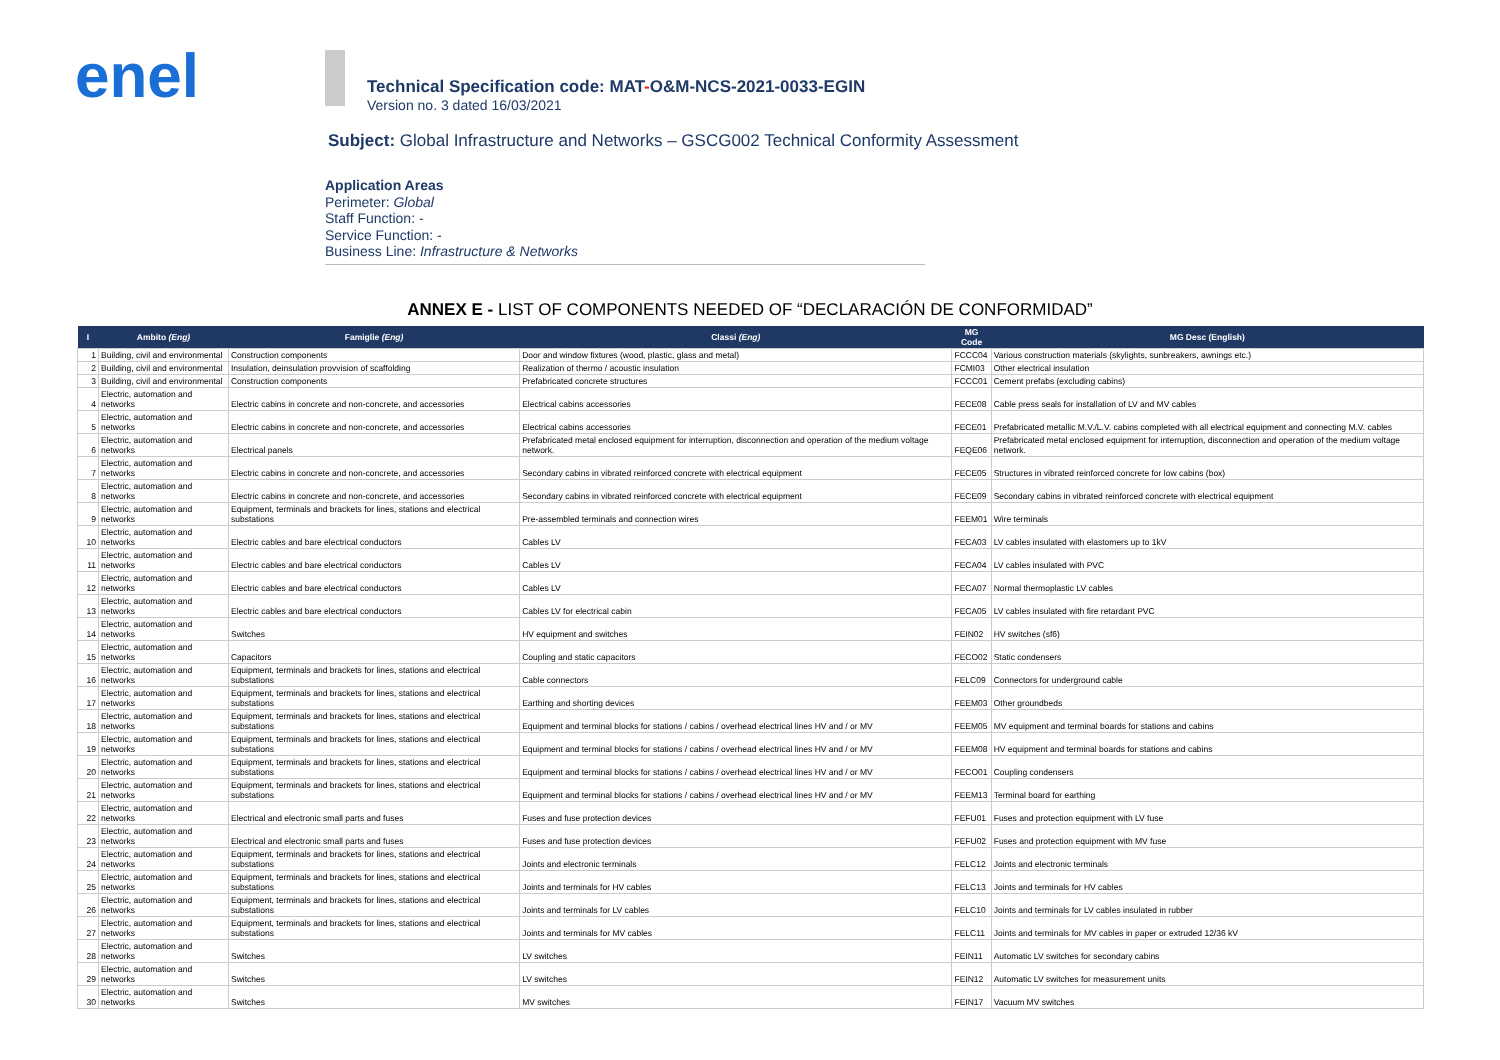enel
Technical Specification code: MAT-O&M-NCS-2021-0033-EGIN
Version no. 3 dated 16/03/2021
Subject: Global Infrastructure and Networks – GSCG002 Technical Conformity Assessment
Application Areas
Perimeter: Global
Staff Function: -
Service Function: -
Business Line: Infrastructure & Networks
ANNEX E - LIST OF COMPONENTS NEEDED OF “DECLARACIÓN DE CONFORMIDAD”
| I | Ambito (Eng) | Famiglie (Eng) | Classi (Eng) | MG Code | MG Desc (English) |
| --- | --- | --- | --- | --- | --- |
| 1 | Building, civil and environmental | Construction components | Door and window fixtures (wood, plastic, glass and metal) | FCCC04 | Various construction materials (skylights, sunbreakers, awnings etc.) |
| 2 | Building, civil and environmental | Insulation, deinsulation provvision of scaffolding | Realization of thermo / acoustic insulation | FCMI03 | Other electrical insulation |
| 3 | Building, civil and environmental | Construction components | Prefabricated concrete structures | FCCC01 | Cement prefabs (excluding cabins) |
| 4 | Electric, automation and networks | Electric cabins in concrete and non-concrete, and accessories | Electrical cabins accessories | FECE08 | Cable press seals for installation of LV and MV cables |
| 5 | Electric, automation and networks | Electric cabins in concrete and non-concrete, and accessories | Electrical cabins accessories | FECE01 | Prefabricated metallic M.V./L.V. cabins completed with all electrical equipment and connecting M.V. cables |
| 6 | Electric, automation and networks | Electrical panels | Prefabricated metal enclosed equipment for interruption, disconnection and operation of the medium voltage network. | FEQE06 | Prefabricated metal enclosed equipment for interruption, disconnection and operation of the medium voltage network. |
| 7 | Electric, automation and networks | Electric cabins in concrete and non-concrete, and accessories | Secondary cabins in vibrated reinforced concrete with electrical equipment | FECE05 | Structures in vibrated reinforced concrete for low cabins (box) |
| 8 | Electric, automation and networks | Electric cabins in concrete and non-concrete, and accessories | Secondary cabins in vibrated reinforced concrete with electrical equipment | FECE09 | Secondary cabins in vibrated reinforced concrete with electrical equipment |
| 9 | Electric, automation and networks | Equipment, terminals and brackets for lines, stations and electrical substations | Pre-assembled terminals and connection wires | FEEM01 | Wire terminals |
| 10 | Electric, automation and networks | Electric cables and bare electrical conductors | Cables LV | FECA03 | LV cables insulated with elastomers up to 1kV |
| 11 | Electric, automation and networks | Electric cables and bare electrical conductors | Cables LV | FECA04 | LV cables insulated with PVC |
| 12 | Electric, automation and networks | Electric cables and bare electrical conductors | Cables LV | FECA07 | Normal thermoplastic LV cables |
| 13 | Electric, automation and networks | Electric cables and bare electrical conductors | Cables LV for electrical cabin | FECA05 | LV cables insulated with fire retardant PVC |
| 14 | Electric, automation and networks | Switches | HV equipment and switches | FEIN02 | HV switches (sf6) |
| 15 | Electric, automation and networks | Capacitors | Coupling and static capacitors | FECO02 | Static condensers |
| 16 | Electric, automation and networks | Equipment, terminals and brackets for lines, stations and electrical substations | Cable connectors | FELC09 | Connectors for underground cable |
| 17 | Electric, automation and networks | Equipment, terminals and brackets for lines, stations and electrical substations | Earthing and shorting devices | FEEM03 | Other groundbeds |
| 18 | Electric, automation and networks | Equipment, terminals and brackets for lines, stations and electrical substations | Equipment and terminal blocks for stations / cabins / overhead electrical lines HV and / or MV | FEEM05 | MV equipment and terminal boards for stations and cabins |
| 19 | Electric, automation and networks | Equipment, terminals and brackets for lines, stations and electrical substations | Equipment and terminal blocks for stations / cabins / overhead electrical lines HV and / or MV | FEEM08 | HV equipment and terminal boards for stations and cabins |
| 20 | Electric, automation and networks | Equipment, terminals and brackets for lines, stations and electrical substations | Equipment and terminal blocks for stations / cabins / overhead electrical lines HV and / or MV | FECO01 | Coupling condensers |
| 21 | Electric, automation and networks | Equipment, terminals and brackets for lines, stations and electrical substations | Equipment and terminal blocks for stations / cabins / overhead electrical lines HV and / or MV | FEEM13 | Terminal board for earthing |
| 22 | Electric, automation and networks | Electrical and electronic small parts and fuses | Fuses and fuse protection devices | FEFU01 | Fuses and protection equipment with LV fuse |
| 23 | Electric, automation and networks | Electrical and electronic small parts and fuses | Fuses and fuse protection devices | FEFU02 | Fuses and protection equipment with MV fuse |
| 24 | Electric, automation and networks | Equipment, terminals and brackets for lines, stations and electrical substations | Joints and electronic terminals | FELC12 | Joints and electronic terminals |
| 25 | Electric, automation and networks | Equipment, terminals and brackets for lines, stations and electrical substations | Joints and terminals for HV cables | FELC13 | Joints and terminals for HV cables |
| 26 | Electric, automation and networks | Equipment, terminals and brackets for lines, stations and electrical substations | Joints and terminals for LV cables | FELC10 | Joints and terminals for LV cables insulated in rubber |
| 27 | Electric, automation and networks | Equipment, terminals and brackets for lines, stations and electrical substations | Joints and terminals for MV cables | FELC11 | Joints and terminals for MV cables in paper or extruded 12/36 kV |
| 28 | Electric, automation and networks | Switches | LV switches | FEIN11 | Automatic LV switches for secondary cabins |
| 29 | Electric, automation and networks | Switches | LV switches | FEIN12 | Automatic LV switches for measurement units |
| 30 | Electric, automation and networks | Switches | MV switches | FEIN17 | Vacuum MV switches |